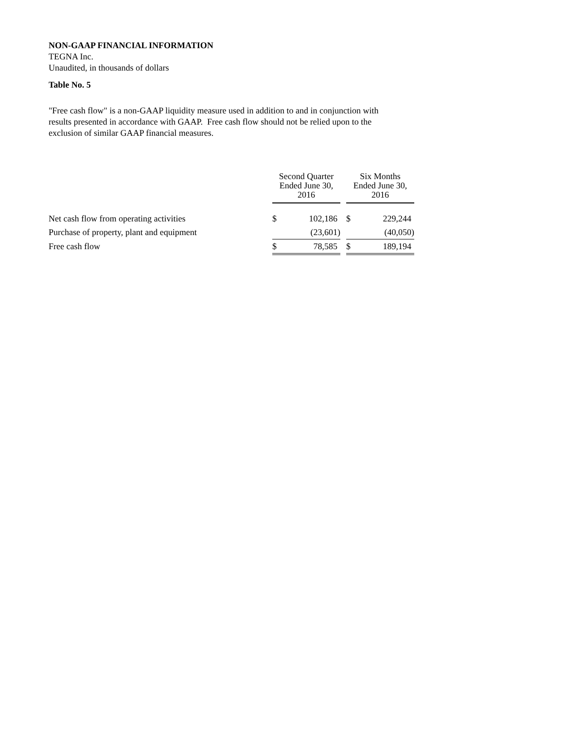NON-GAAP FINANCIAL INFORMATION
TEGNA Inc.
Unaudited, in thousands of dollars
Table No. 5
"Free cash flow" is a non-GAAP liquidity measure used in addition to and in conjunction with
results presented in accordance with GAAP. Free cash flow should not be relied upon to the
exclusion of similar GAAP financial measures.
| | Second Quarter Ended June 30, 2016 | | | Six Months Ended June 30, 2016 | |
| Net cash flow from operating activities | $ | 102,186 | | $ | 229,244 |
| Purchase of property, plant and equipment | | (23,601) | | | (40,050) |
| Free cash flow | $ | 78,585 | | $ | 189,194 |